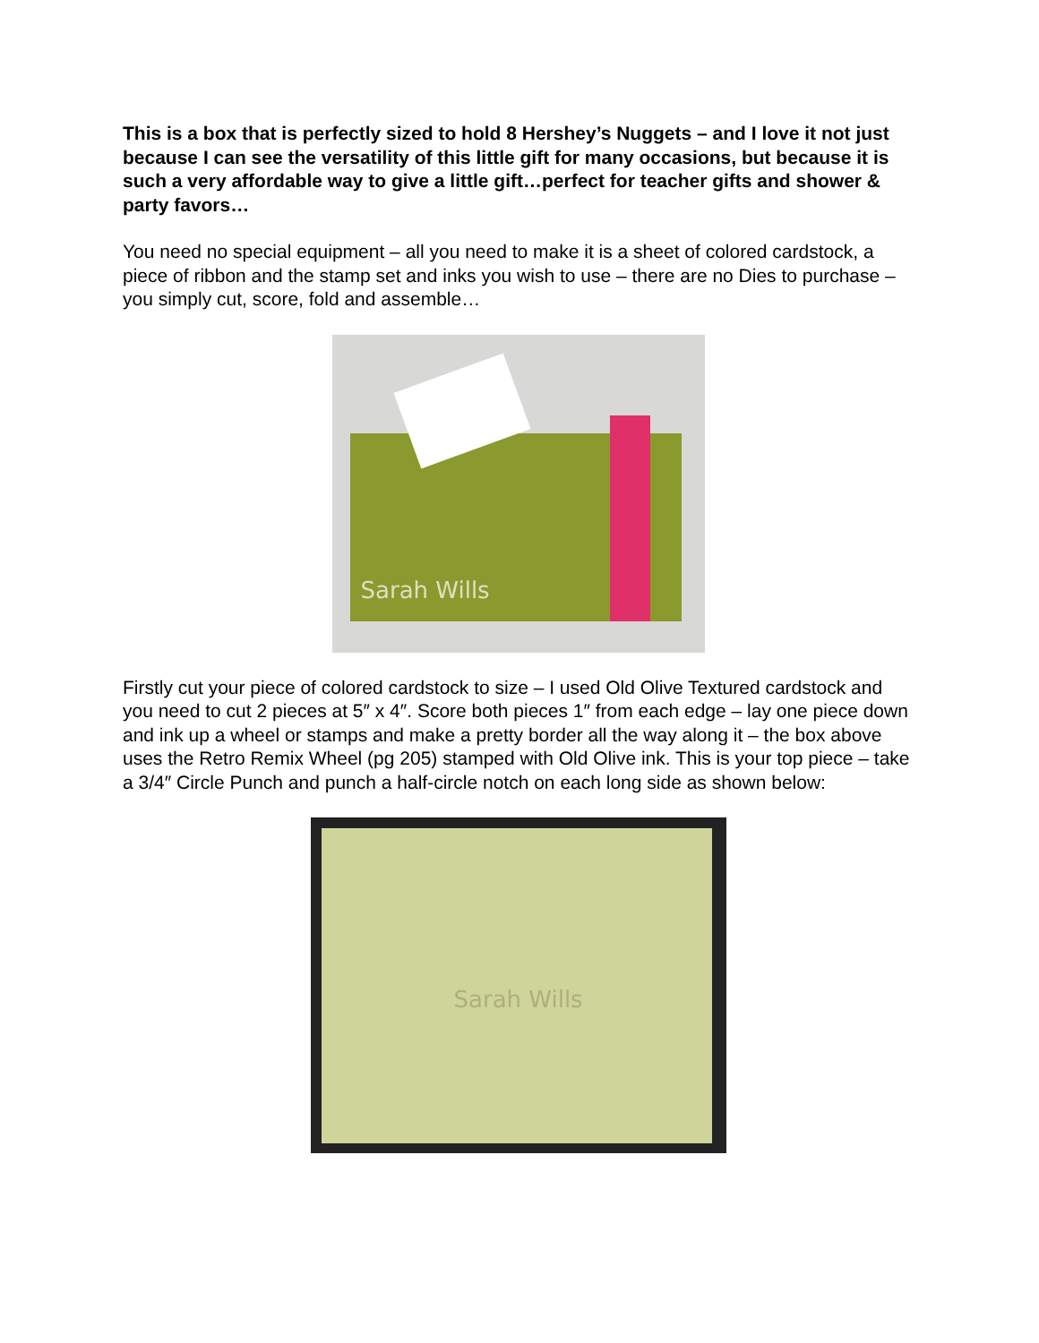This is a box that is perfectly sized to hold 8 Hershey’s Nuggets – and I love it not just because I can see the versatility of this little gift for many occasions, but because it is such a very affordable way to give a little gift…perfect for teacher gifts and shower & party favors…
You need no special equipment – all you need to make it is a sheet of colored cardstock, a piece of ribbon and the stamp set and inks you wish to use – there are no Dies to purchase – you simply cut, score, fold and assemble…
Sarah Wills
Firstly cut your piece of colored cardstock to size – I used Old Olive Textured cardstock and you need to cut 2 pieces at 5″ x 4″. Score both pieces 1″ from each edge – lay one piece down and ink up a wheel or stamps and make a pretty border all the way along it – the box above uses the Retro Remix Wheel (pg 205) stamped with Old Olive ink. This is your top piece – take a 3/4″ Circle Punch and punch a half-circle notch on each long side as shown below:
Sarah Wills